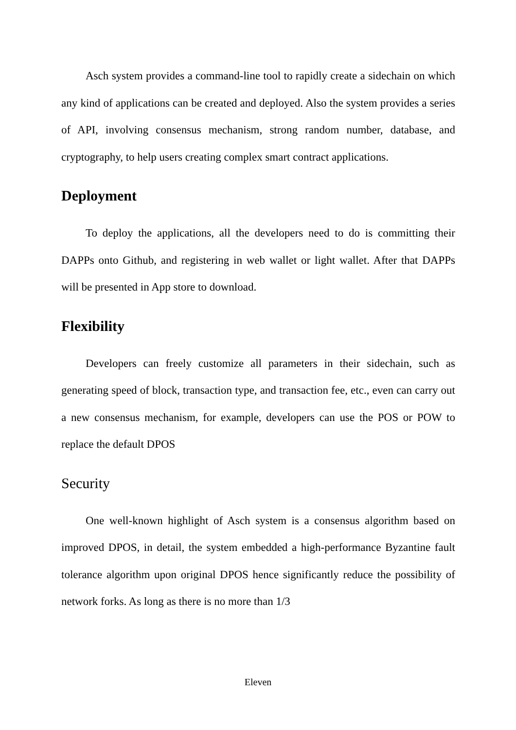Asch system provides a command-line tool to rapidly create a sidechain on which any kind of applications can be created and deployed. Also the system provides a series of API, involving consensus mechanism, strong random number, database, and cryptography, to help users creating complex smart contract applications.
Deployment
To deploy the applications, all the developers need to do is committing their DAPPs onto Github, and registering in web wallet or light wallet. After that DAPPs will be presented in App store to download.
Flexibility
Developers can freely customize all parameters in their sidechain, such as generating speed of block, transaction type, and transaction fee, etc., even can carry out a new consensus mechanism, for example, developers can use the POS or POW to replace the default DPOS
Security
One well-known highlight of Asch system is a consensus algorithm based on improved DPOS, in detail, the system embedded a high-performance Byzantine fault tolerance algorithm upon original DPOS hence significantly reduce the possibility of network forks. As long as there is no more than 1/3
Eleven